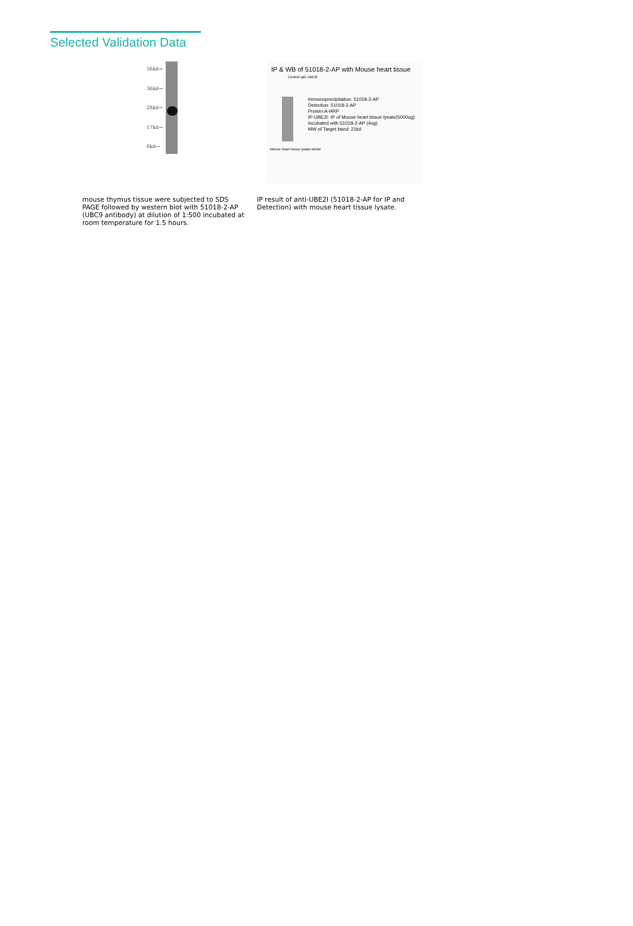Selected Validation Data
56kd→
36kd→
28kd→
17kd→
6kd→
IP & WB of 51018-2-AP with Mouse heart tissue
Control IgG UBE2I
Immunoprecipitation: 51018-2-AP
Detection: 51018-2-AP
Protein A-HRP
IP-UBE2I: IP of Mouse heart tissue lysate(5000ug) incubated with 51018-2-AP (4ug)
MW of Target band: 21kd
Mouse heart tissue lysate-whole
mouse thymus tissue were subjected to SDS PAGE followed by western blot with 51018-2-AP (UBC9 antibody) at dilution of 1:500 incubated at room temperature for 1.5 hours.
IP result of anti-UBE2I (51018-2-AP for IP and Detection) with mouse heart tissue lysate.